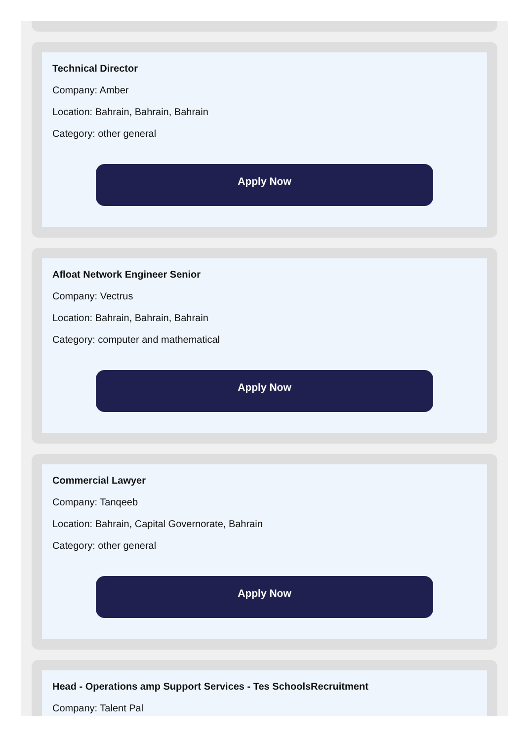Technical Director
Company: Amber
Location: Bahrain, Bahrain, Bahrain
Category: other general
Apply Now
Afloat Network Engineer Senior
Company: Vectrus
Location: Bahrain, Bahrain, Bahrain
Category: computer and mathematical
Apply Now
Commercial Lawyer
Company: Tanqeeb
Location: Bahrain, Capital Governorate, Bahrain
Category: other general
Apply Now
Head - Operations amp Support Services - Tes SchoolsRecruitment
Company: Talent Pal